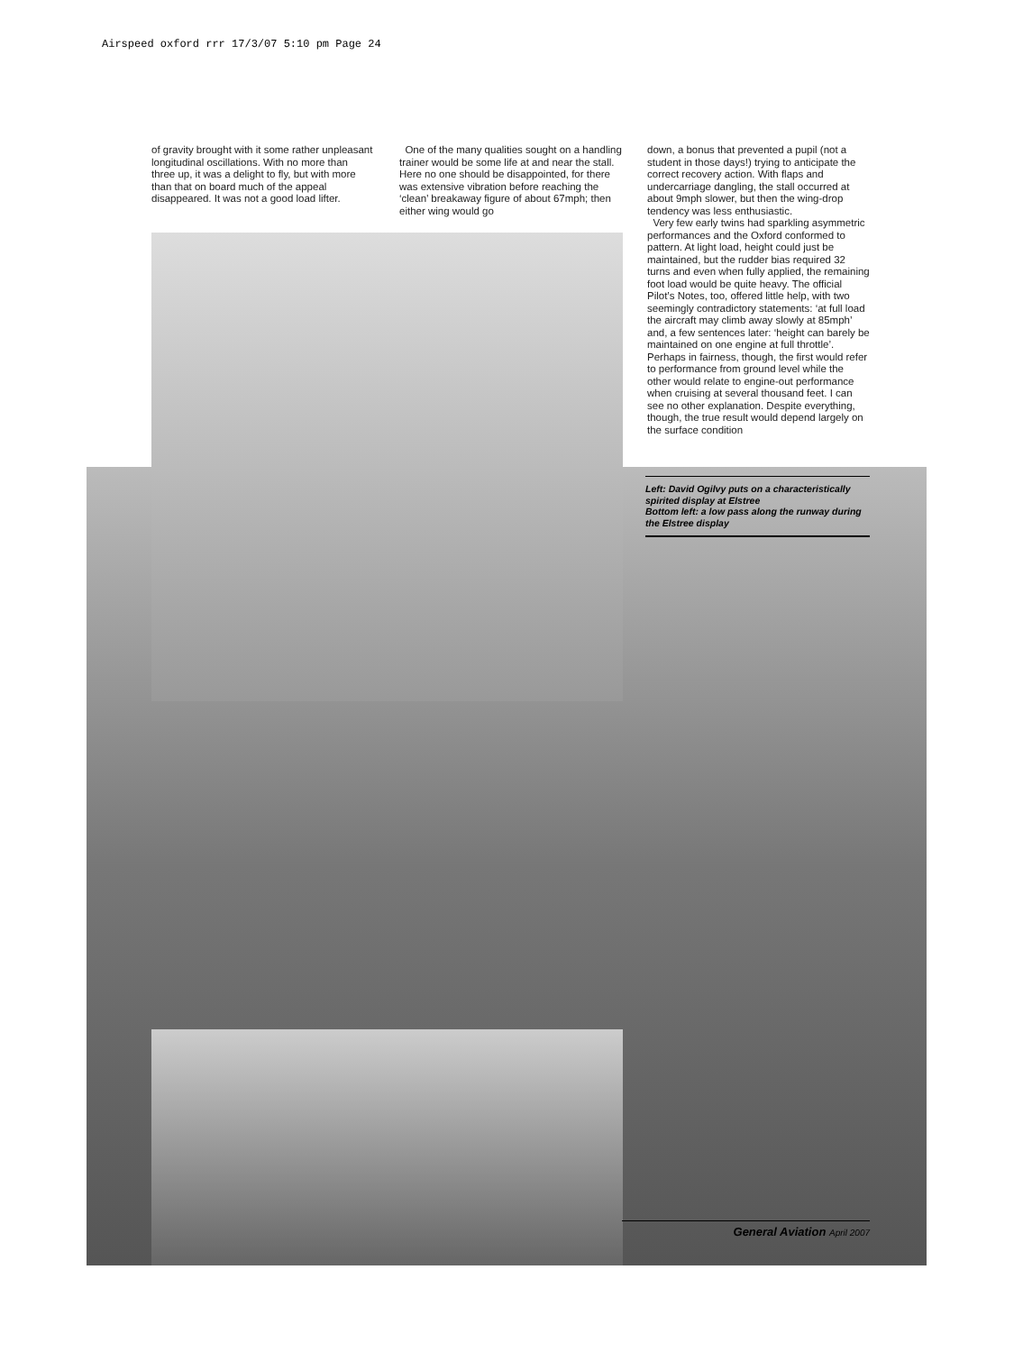Airspeed oxford rrr 17/3/07 5:10 pm Page 24
of gravity brought with it some rather unpleasant longitudinal oscillations. With no more than three up, it was a delight to fly, but with more than that on board much of the appeal disappeared. It was not a good load lifter.
One of the many qualities sought on a handling trainer would be some life at and near the stall. Here no one should be disappointed, for there was extensive vibration before reaching the ‘clean’ breakaway figure of about 67mph; then either wing would go
down, a bonus that prevented a pupil (not a student in those days!) trying to anticipate the correct recovery action. With flaps and undercarriage dangling, the stall occurred at about 9mph slower, but then the wing-drop tendency was less enthusiastic.
Very few early twins had sparkling asymmetric performances and the Oxford conformed to pattern. At light load, height could just be maintained, but the rudder bias required 32 turns and even when fully applied, the remaining foot load would be quite heavy. The official Pilot’s Notes, too, offered little help, with two seemingly contradictory statements: ‘at full load the aircraft may climb away slowly at 85mph’ and, a few sentences later: ‘height can barely be maintained on one engine at full throttle’. Perhaps in fairness, though, the first would refer to performance from ground level while the other would relate to engine-out performance when cruising at several thousand feet. I can see no other explanation. Despite everything, though, the true result would depend largely on the surface condition
Left: David Ogilvy puts on a characteristically spirited display at Elstree
Bottom left: a low pass along the runway during the Elstree display
General Aviation April 2007